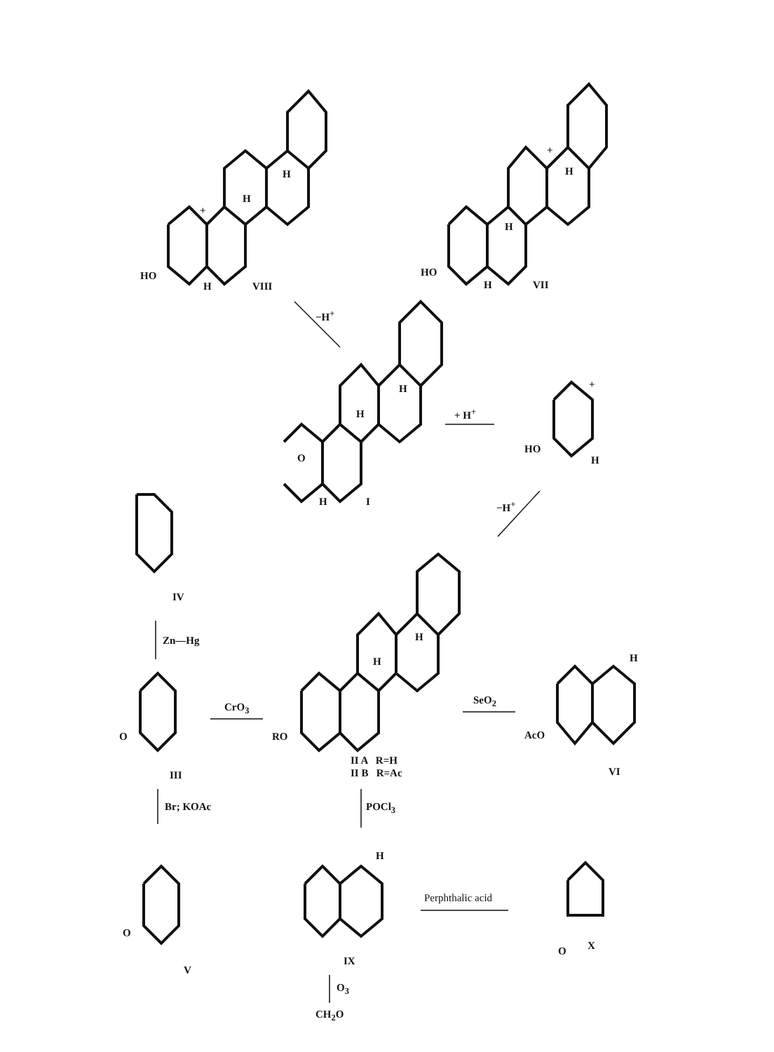HO
H VIII
H
H
+
HO
H VII
H
H
+
−H<sup>+</sup>
H
H
O
H I
+ H<sup>+</sup>
HO
H
+
−H<sup>+</sup>
IV
Zn—Hg
CrO<sub>3</sub>
O
III
H
H
RO
II A R=H
II B R=Ac
SeO<sub>2</sub>
H
AcO
VI
Br; KOAc POCl<sub>3</sub>
O
V
H
IX
Perphthalic acid
O X
O<sub>3</sub>
CH<sub>2</sub>O